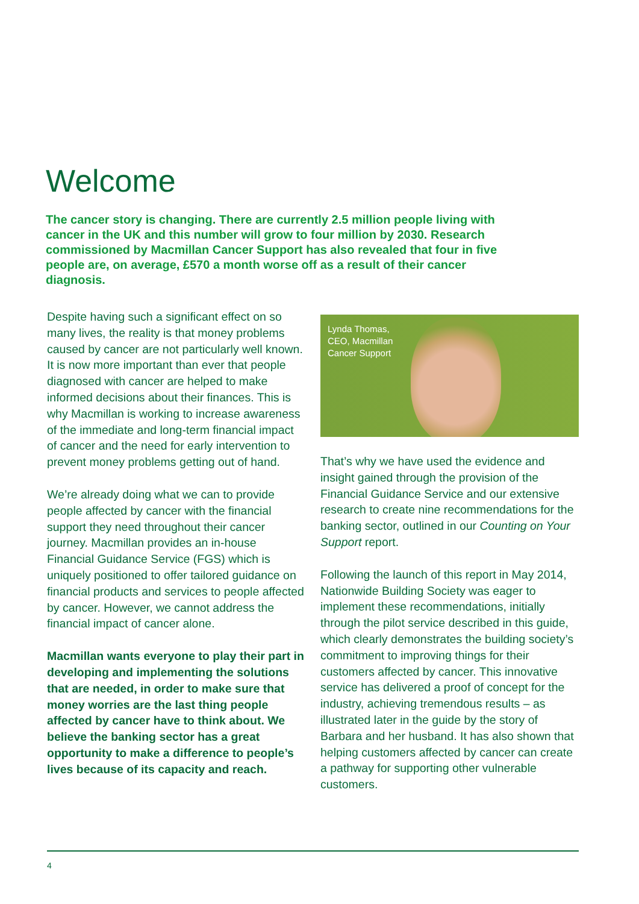Welcome
The cancer story is changing. There are currently 2.5 million people living with cancer in the UK and this number will grow to four million by 2030. Research commissioned by Macmillan Cancer Support has also revealed that four in five people are, on average, £570 a month worse off as a result of their cancer diagnosis.
Despite having such a significant effect on so many lives, the reality is that money problems caused by cancer are not particularly well known. It is now more important than ever that people diagnosed with cancer are helped to make informed decisions about their finances. This is why Macmillan is working to increase awareness of the immediate and long-term financial impact of cancer and the need for early intervention to prevent money problems getting out of hand.
We’re already doing what we can to provide people affected by cancer with the financial support they need throughout their cancer journey. Macmillan provides an in-house Financial Guidance Service (FGS) which is uniquely positioned to offer tailored guidance on financial products and services to people affected by cancer. However, we cannot address the financial impact of cancer alone.
Macmillan wants everyone to play their part in developing and implementing the solutions that are needed, in order to make sure that money worries are the last thing people affected by cancer have to think about. We believe the banking sector has a great opportunity to make a difference to people’s lives because of its capacity and reach.
Lynda Thomas,
CEO, Macmillan
Cancer Support
That’s why we have used the evidence and insight gained through the provision of the Financial Guidance Service and our extensive research to create nine recommendations for the banking sector, outlined in our Counting on Your Support report.
Following the launch of this report in May 2014, Nationwide Building Society was eager to implement these recommendations, initially through the pilot service described in this guide, which clearly demonstrates the building society’s commitment to improving things for their customers affected by cancer. This innovative service has delivered a proof of concept for the industry, achieving tremendous results – as illustrated later in the guide by the story of Barbara and her husband. It has also shown that helping customers affected by cancer can create a pathway for supporting other vulnerable customers.
4